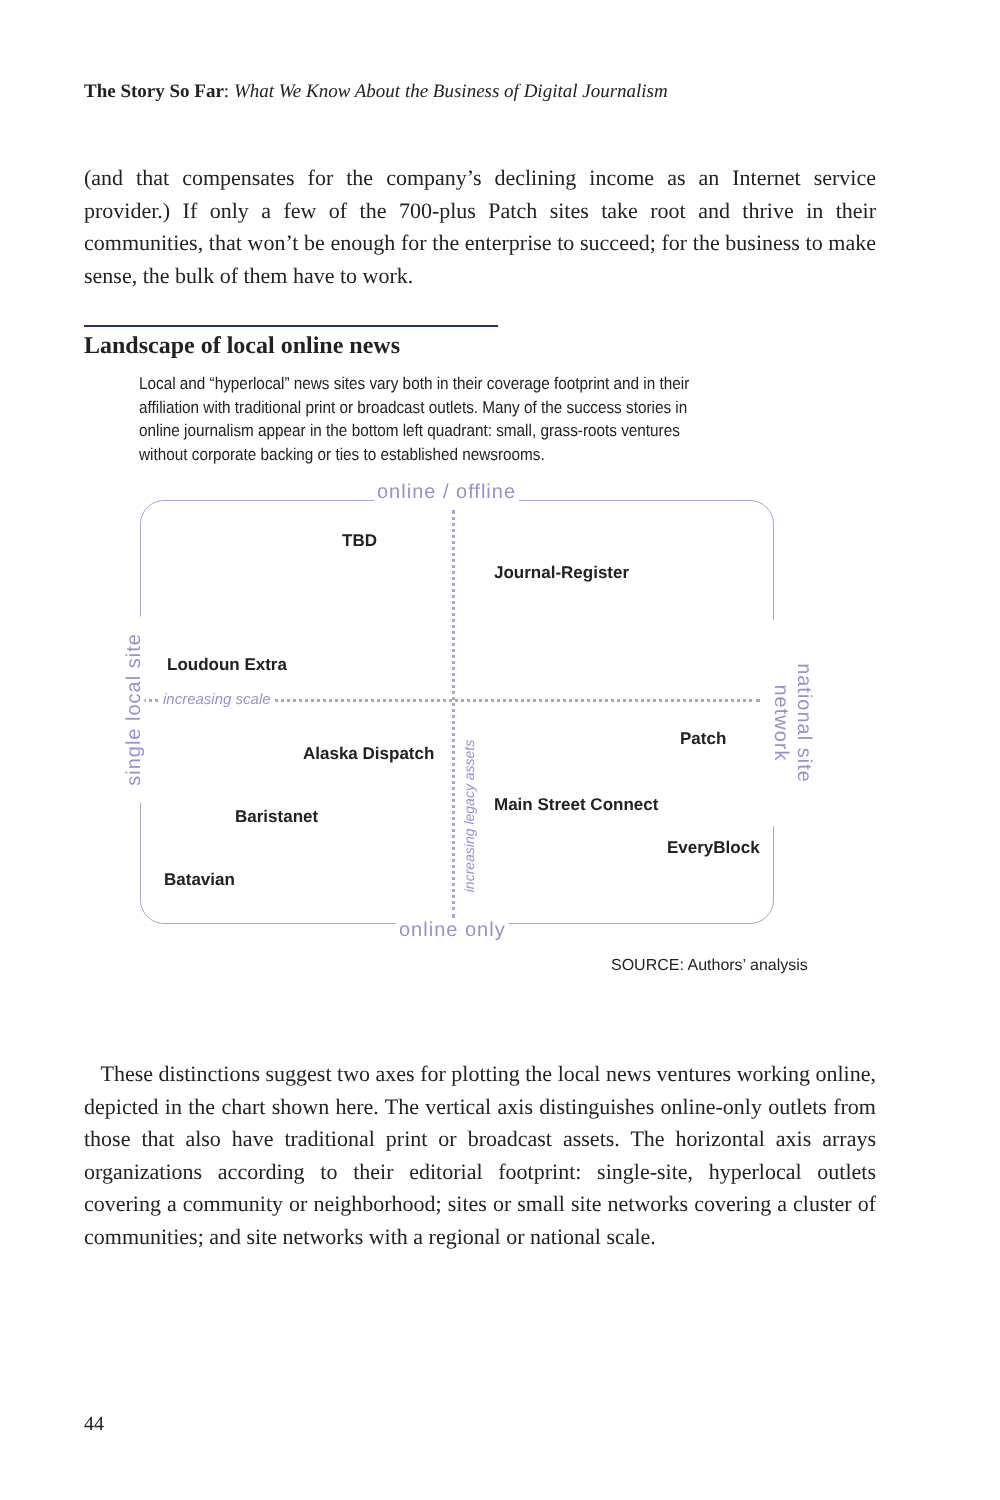The Story So Far: What We Know About the Business of Digital Journalism
(and that compensates for the company’s declining income as an Internet service provider.) If only a few of the 700-plus Patch sites take root and thrive in their communities, that won’t be enough for the enterprise to succeed; for the business to make sense, the bulk of them have to work.
Landscape of local online news
Local and “hyperlocal” news sites vary both in their coverage footprint and in their affiliation with traditional print or broadcast outlets. Many of the success stories in online journalism appear in the bottom left quadrant: small, grass-roots ventures without corporate backing or ties to established newsrooms.
online / offline
online only
single local site
national site network
increasing scale
increasing legacy assets
TBD
Journal-Register
Loudoun Extra
Patch
Alaska Dispatch
Main Street Connect
Baristanet
EveryBlock
Batavian
SOURCE: Authors’ analysis
These distinctions suggest two axes for plotting the local news ventures working online, depicted in the chart shown here. The vertical axis distinguishes online-only outlets from those that also have traditional print or broadcast assets. The horizontal axis arrays organizations according to their editorial footprint: single-site, hyperlocal outlets covering a community or neighborhood; sites or small site networks covering a cluster of communities; and site networks with a regional or national scale.
44